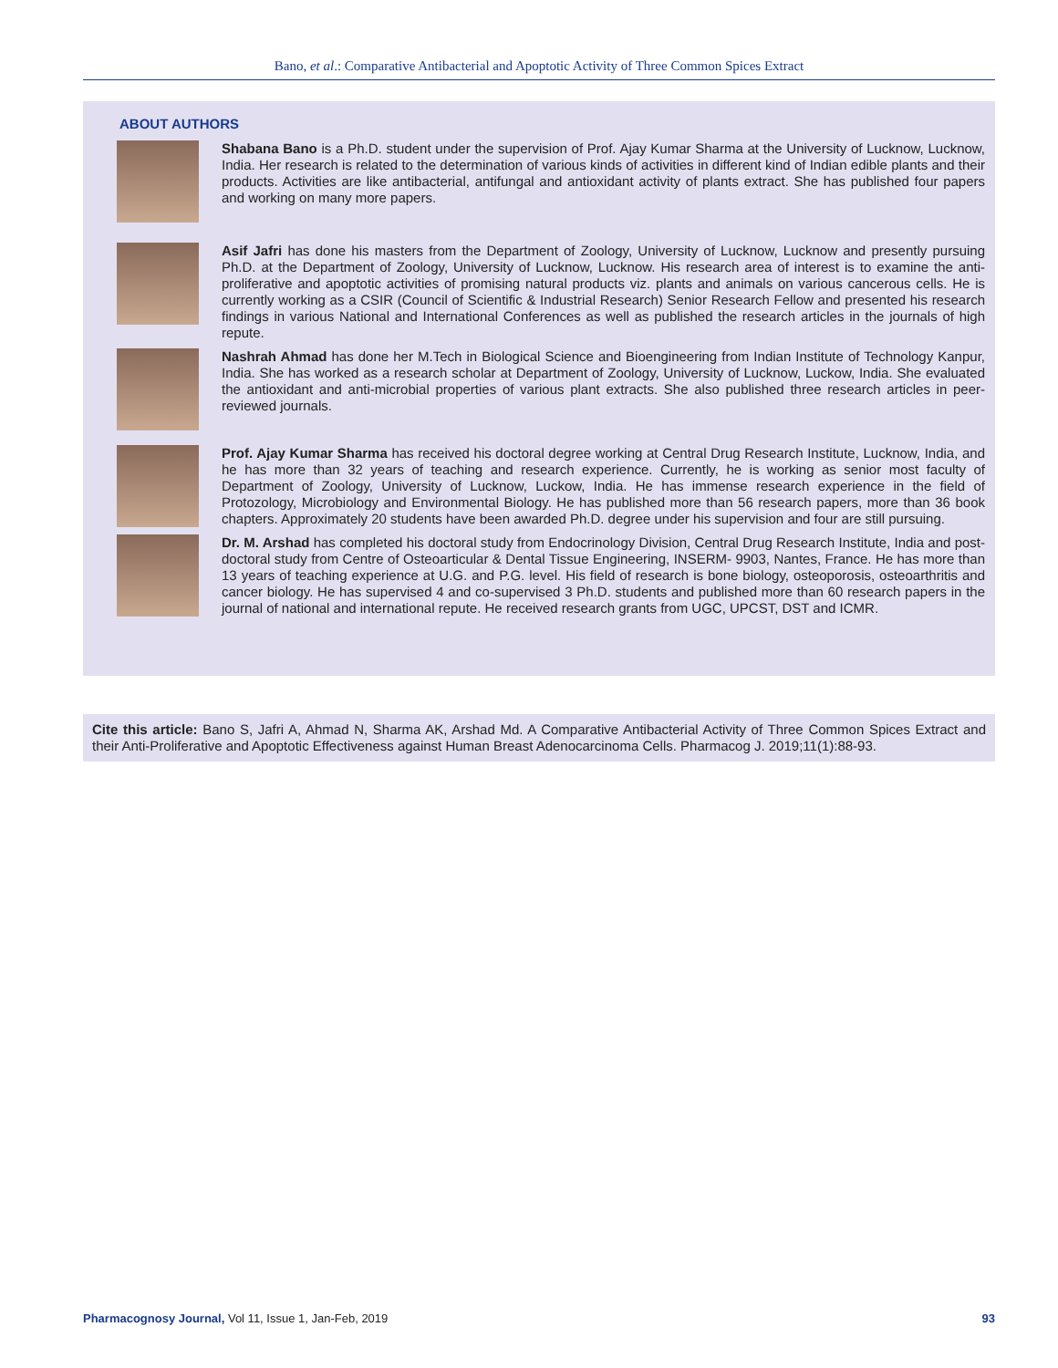Bano, et al.: Comparative Antibacterial and Apoptotic Activity of Three Common Spices Extract
ABOUT AUTHORS
Shabana Bano is a Ph.D. student under the supervision of Prof. Ajay Kumar Sharma at the University of Lucknow, Lucknow, India. Her research is related to the determination of various kinds of activities in different kind of Indian edible plants and their products. Activities are like antibacterial, antifungal and antioxidant activity of plants extract. She has published four papers and working on many more papers.
Asif Jafri has done his masters from the Department of Zoology, University of Lucknow, Lucknow and presently pursuing Ph.D. at the Department of Zoology, University of Lucknow, Lucknow. His research area of interest is to examine the anti-proliferative and apoptotic activities of promising natural products viz. plants and animals on various cancerous cells. He is currently working as a CSIR (Council of Scientific & Industrial Research) Senior Research Fellow and presented his research findings in various National and International Conferences as well as published the research articles in the journals of high repute.
Nashrah Ahmad has done her M.Tech in Biological Science and Bioengineering from Indian Institute of Technology Kanpur, India. She has worked as a research scholar at Department of Zoology, University of Lucknow, Luckow, India. She evaluated the antioxidant and anti-microbial properties of various plant extracts. She also published three research articles in peer-reviewed journals.
Prof. Ajay Kumar Sharma has received his doctoral degree working at Central Drug Research Institute, Lucknow, India, and he has more than 32 years of teaching and research experience. Currently, he is working as senior most faculty of Department of Zoology, University of Lucknow, Luckow, India. He has immense research experience in the field of Protozology, Microbiology and Environmental Biology. He has published more than 56 research papers, more than 36 book chapters. Approximately 20 students have been awarded Ph.D. degree under his supervision and four are still pursuing.
Dr. M. Arshad has completed his doctoral study from Endocrinology Division, Central Drug Research Institute, India and post-doctoral study from Centre of Osteoarticular & Dental Tissue Engineering, INSERM- 9903, Nantes, France. He has more than 13 years of teaching experience at U.G. and P.G. level. His field of research is bone biology, osteoporosis, osteoarthritis and cancer biology. He has supervised 4 and co-supervised 3 Ph.D. students and published more than 60 research papers in the journal of national and international repute. He received research grants from UGC, UPCST, DST and ICMR.
Cite this article: Bano S, Jafri A, Ahmad N, Sharma AK, Arshad Md. A Comparative Antibacterial Activity of Three Common Spices Extract and their Anti-Proliferative and Apoptotic Effectiveness against Human Breast Adenocarcinoma Cells. Pharmacog J. 2019;11(1):88-93.
Pharmacognosy Journal, Vol 11, Issue 1, Jan-Feb, 2019 93